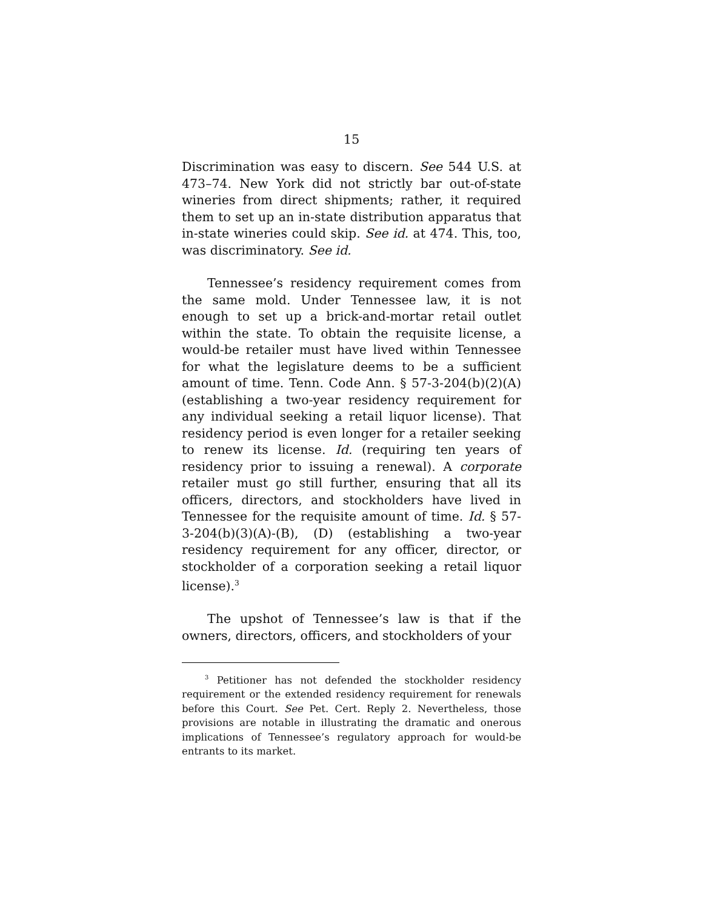15
Discrimination was easy to discern. See 544 U.S. at 473–74. New York did not strictly bar out-of-state wineries from direct shipments; rather, it required them to set up an in-state distribution apparatus that in-state wineries could skip. See id. at 474. This, too, was discriminatory. See id.
Tennessee’s residency requirement comes from the same mold. Under Tennessee law, it is not enough to set up a brick-and-mortar retail outlet within the state. To obtain the requisite license, a would-be retailer must have lived within Tennessee for what the legislature deems to be a sufficient amount of time. Tenn. Code Ann. § 57-3-204(b)(2)(A) (establishing a two-year residency requirement for any individual seeking a retail liquor license). That residency period is even longer for a retailer seeking to renew its license. Id. (requiring ten years of residency prior to issuing a renewal). A corporate retailer must go still further, ensuring that all its officers, directors, and stockholders have lived in Tennessee for the requisite amount of time. Id. § 57-3-204(b)(3)(A)-(B), (D) (establishing a two-year residency requirement for any officer, director, or stockholder of a corporation seeking a retail liquor license).<sup>3</sup>
The upshot of Tennessee’s law is that if the owners, directors, officers, and stockholders of your
<sup>3</sup> Petitioner has not defended the stockholder residency requirement or the extended residency requirement for renewals before this Court. See Pet. Cert. Reply 2. Nevertheless, those provisions are notable in illustrating the dramatic and onerous implications of Tennessee’s regulatory approach for would-be entrants to its market.